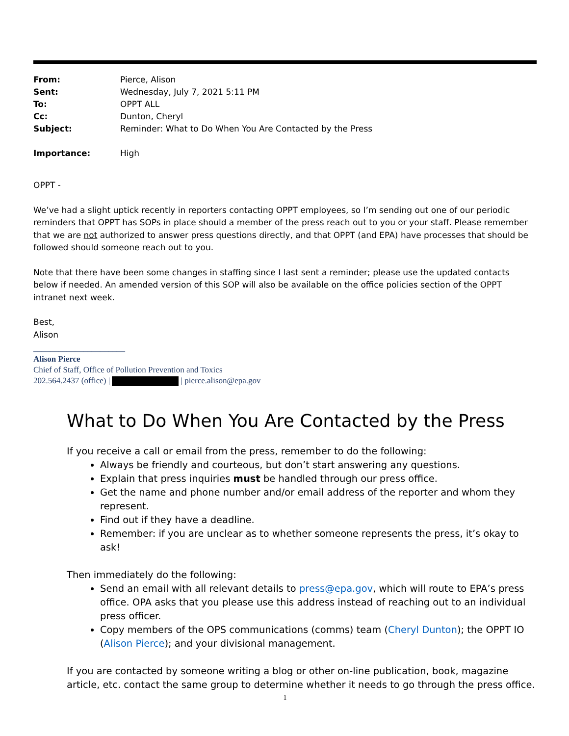| From: | Pierce, Alison |
| Sent: | Wednesday, July 7, 2021 5:11 PM |
| To: | OPPT ALL |
| Cc: | Dunton, Cheryl |
| Subject: | Reminder: What to Do When You Are Contacted by the Press |
| Importance: | High |
OPPT -
We’ve had a slight uptick recently in reporters contacting OPPT employees, so I’m sending out one of our periodic reminders that OPPT has SOPs in place should a member of the press reach out to you or your staff. Please remember that we are not authorized to answer press questions directly, and that OPPT (and EPA) have processes that should be followed should someone reach out to you.
Note that there have been some changes in staffing since I last sent a reminder; please use the updated contacts below if needed. An amended version of this SOP will also be available on the office policies section of the OPPT intranet next week.
Best,
Alison
______________________
Alison Pierce
Chief of Staff, Office of Pollution Prevention and Toxics
202.564.2437 (office) | | pierce.alison@epa.gov
What to Do When You Are Contacted by the Press
If you receive a call or email from the press, remember to do the following:
Always be friendly and courteous, but don’t start answering any questions.
Explain that press inquiries must be handled through our press office.
Get the name and phone number and/or email address of the reporter and whom they represent.
Find out if they have a deadline.
Remember: if you are unclear as to whether someone represents the press, it’s okay to ask!
Then immediately do the following:
Send an email with all relevant details to press@epa.gov, which will route to EPA’s press office. OPA asks that you please use this address instead of reaching out to an individual press officer.
Copy members of the OPS communications (comms) team (Cheryl Dunton); the OPPT IO (Alison Pierce); and your divisional management.
If you are contacted by someone writing a blog or other on-line publication, book, magazine article, etc. contact the same group to determine whether it needs to go through the press office.
1